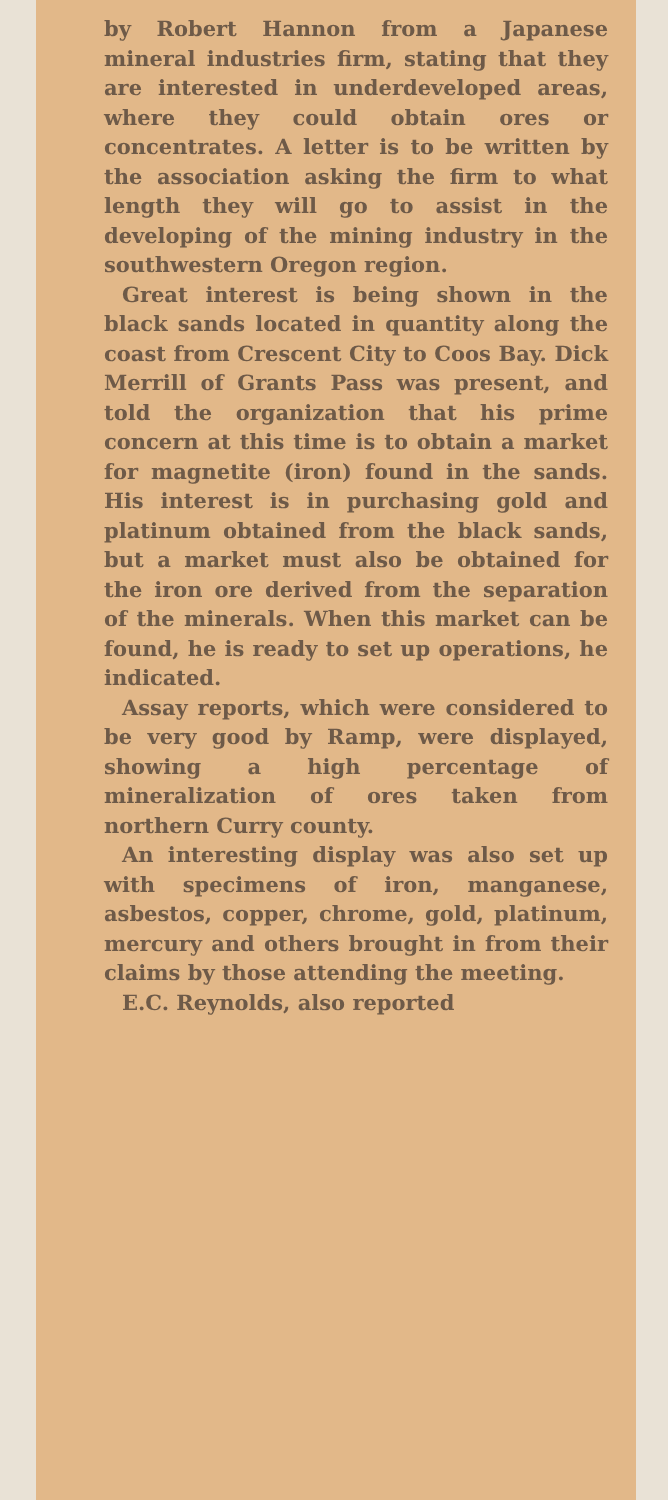by Robert Hannon from a Japanese mineral industries firm, stating that they are interested in underdeveloped areas, where they could obtain ores or concentrates. A letter is to be written by the association asking the firm to what length they will go to assist in the developing of the mining industry in the southwestern Oregon region.
Great interest is being shown in the black sands located in quantity along the coast from Crescent City to Coos Bay. Dick Merrill of Grants Pass was present, and told the organization that his prime concern at this time is to obtain a market for magnetite (iron) found in the sands. His interest is in purchasing gold and platinum obtained from the black sands, but a market must also be obtained for the iron ore derived from the separation of the minerals. When this market can be found, he is ready to set up operations, he indicated.
Assay reports, which were considered to be very good by Ramp, were displayed, showing a high percentage of mineralization of ores taken from northern Curry county.
An interesting display was also set up with specimens of iron, manganese, asbestos, copper, chrome, gold, platinum, mercury and others brought in from their claims by those attending the meeting.
E.C. Reynolds, also reported